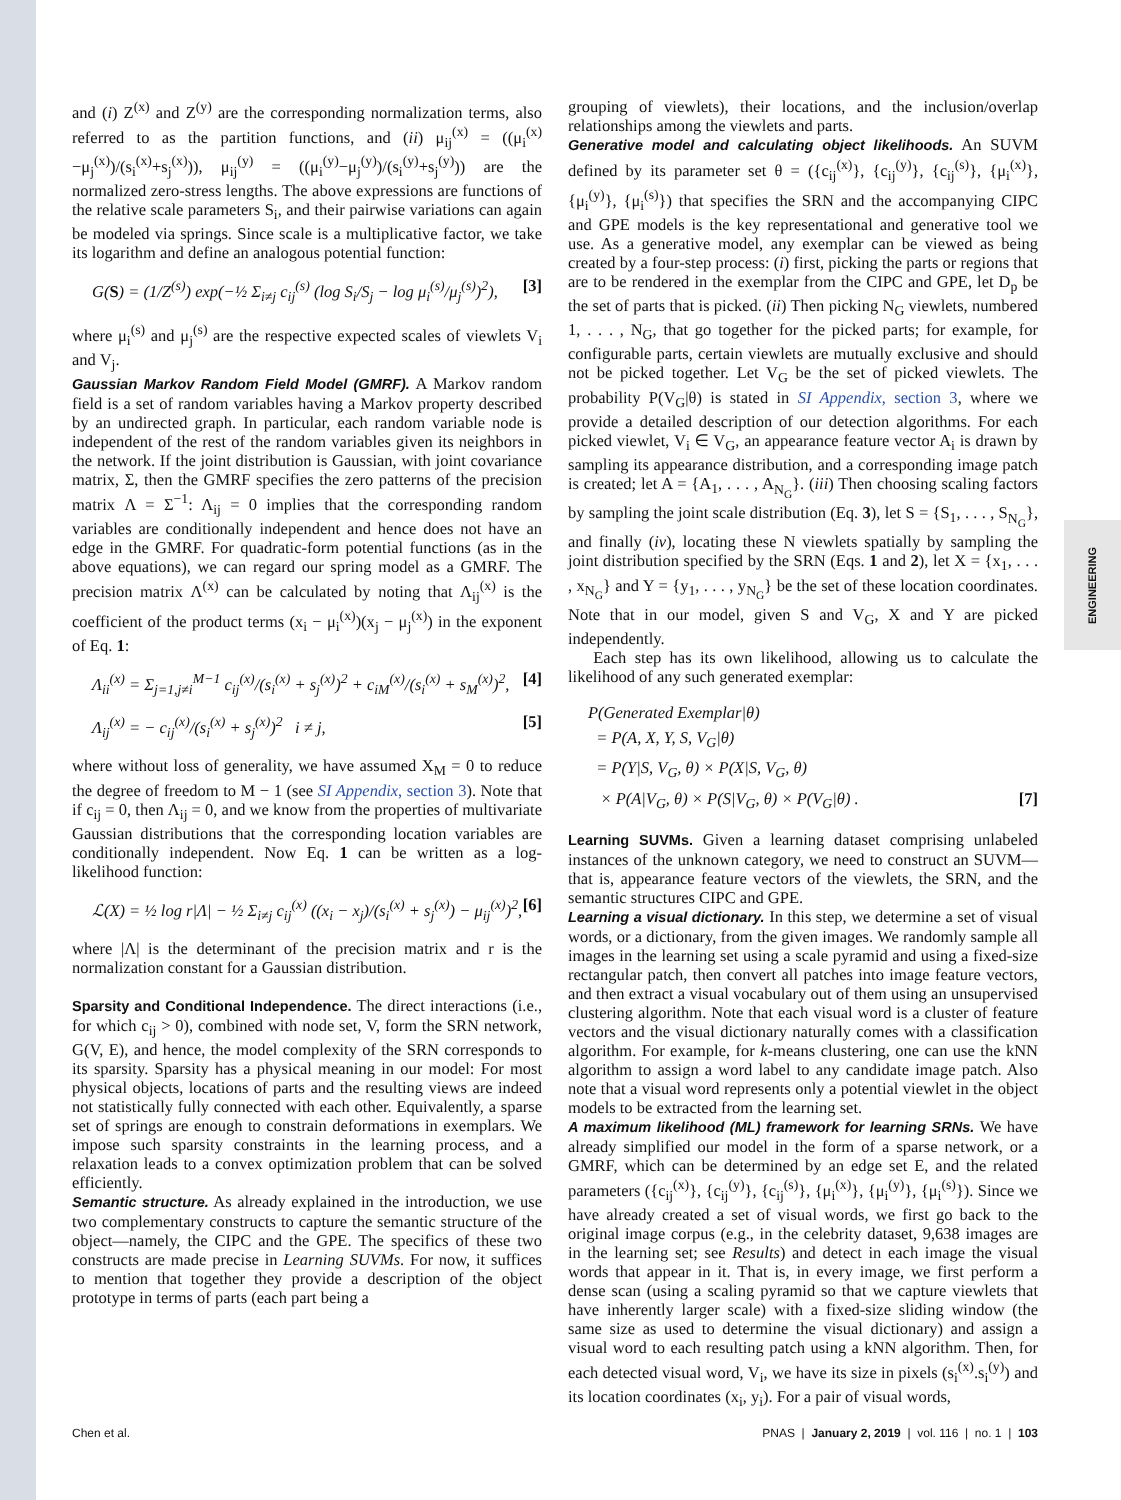ENGINEERING
and (i) Z<sup>(x)</sup> and Z<sup>(y)</sup> are the corresponding normalization terms, also referred to as the partition functions, and (ii) μ<sub>ij</sub><sup>(x)</sup> = ((μ<sub>i</sub><sup>(x)</sup>−μ<sub>j</sub><sup>(x)</sup>)/(s<sub>i</sub><sup>(x)</sup>+s<sub>j</sub><sup>(x)</sup>)), μ<sub>ij</sub><sup>(y)</sup> = ((μ<sub>i</sub><sup>(y)</sup>−μ<sub>j</sub><sup>(y)</sup>)/(s<sub>i</sub><sup>(y)</sup>+s<sub>j</sub><sup>(y)</sup>)) are the normalized zero-stress lengths. The above expressions are functions of the relative scale parameters S<sub>i</sub>, and their pairwise variations can again be modeled via springs. Since scale is a multiplicative factor, we take its logarithm and define an analogous potential function:
G(S) = (1/Z<sup>(s)</sup>) exp(−½ Σ<sub>i≠j</sub> c<sub>ij</sub><sup>(s)</sup> (log S<sub>i</sub>/S<sub>j</sub> − log μ<sub>i</sub><sup>(s)</sup>/μ<sub>j</sub><sup>(s)</sup>)<sup>2</sup>), [3]
where μ<sub>i</sub><sup>(s)</sup> and μ<sub>j</sub><sup>(s)</sup> are the respective expected scales of viewlets V<sub>i</sub> and V<sub>j</sub>.
Gaussian Markov Random Field Model (GMRF). A Markov random field is a set of random variables having a Markov property described by an undirected graph. In particular, each random variable node is independent of the rest of the random variables given its neighbors in the network. If the joint distribution is Gaussian, with joint covariance matrix, Σ, then the GMRF specifies the zero patterns of the precision matrix Λ = Σ<sup>−1</sup>: Λ<sub>ij</sub> = 0 implies that the corresponding random variables are conditionally independent and hence does not have an edge in the GMRF. For quadratic-form potential functions (as in the above equations), we can regard our spring model as a GMRF. The precision matrix Λ<sup>(x)</sup> can be calculated by noting that Λ<sub>ij</sub><sup>(x)</sup> is the coefficient of the product terms (x<sub>i</sub> − μ<sub>i</sub><sup>(x)</sup>)(x<sub>j</sub> − μ<sub>j</sub><sup>(x)</sup>) in the exponent of Eq. 1:
Λ<sub>ii</sub><sup>(x)</sup> = Σ<sub>j=1,j≠i</sub><sup>M−1</sup> c<sub>ij</sub><sup>(x)</sup>/(s<sub>i</sub><sup>(x)</sup> + s<sub>j</sub><sup>(x)</sup>)<sup>2</sup> + c<sub>iM</sub><sup>(x)</sup>/(s<sub>i</sub><sup>(x)</sup> + s<sub>M</sub><sup>(x)</sup>)<sup>2</sup>, [4]
Λ<sub>ij</sub><sup>(x)</sup> = − c<sub>ij</sub><sup>(x)</sup>/(s<sub>i</sub><sup>(x)</sup> + s<sub>j</sub><sup>(x)</sup>)<sup>2</sup> i ≠ j, [5]
where without loss of generality, we have assumed X<sub>M</sub> = 0 to reduce the degree of freedom to M − 1 (see SI Appendix, section 3). Note that if c<sub>ij</sub> = 0, then Λ<sub>ij</sub> = 0, and we know from the properties of multivariate Gaussian distributions that the corresponding location variables are conditionally independent. Now Eq. 1 can be written as a log-likelihood function:
ℒ(X) = ½ log r|Λ| − ½ Σ<sub>i≠j</sub> c<sub>ij</sub><sup>(x)</sup> ((x<sub>i</sub> − x<sub>j</sub>)/(s<sub>i</sub><sup>(x)</sup> + s<sub>j</sub><sup>(x)</sup>) − μ<sub>ij</sub><sup>(x)</sup>)<sup>2</sup>, [6]
where |Λ| is the determinant of the precision matrix and r is the normalization constant for a Gaussian distribution.
Sparsity and Conditional Independence. The direct interactions (i.e., for which c<sub>ij</sub> > 0), combined with node set, V, form the SRN network, G(V, E), and hence, the model complexity of the SRN corresponds to its sparsity. Sparsity has a physical meaning in our model: For most physical objects, locations of parts and the resulting views are indeed not statistically fully connected with each other. Equivalently, a sparse set of springs are enough to constrain deformations in exemplars. We impose such sparsity constraints in the learning process, and a relaxation leads to a convex optimization problem that can be solved efficiently.
Semantic structure. As already explained in the introduction, we use two complementary constructs to capture the semantic structure of the object—namely, the CIPC and the GPE. The specifics of these two constructs are made precise in Learning SUVMs. For now, it suffices to mention that together they provide a description of the object prototype in terms of parts (each part being a
grouping of viewlets), their locations, and the inclusion/overlap relationships among the viewlets and parts.
Generative model and calculating object likelihoods. An SUVM defined by its parameter set θ = ({c<sub>ij</sub><sup>(x)</sup>}, {c<sub>ij</sub><sup>(y)</sup>}, {c<sub>ij</sub><sup>(s)</sup>}, {μ<sub>i</sub><sup>(x)</sup>}, {μ<sub>i</sub><sup>(y)</sup>}, {μ<sub>i</sub><sup>(s)</sup>}) that specifies the SRN and the accompanying CIPC and GPE models is the key representational and generative tool we use. As a generative model, any exemplar can be viewed as being created by a four-step process: (i) first, picking the parts or regions that are to be rendered in the exemplar from the CIPC and GPE, let D<sub>p</sub> be the set of parts that is picked. (ii) Then picking N<sub>G</sub> viewlets, numbered 1, . . . , N<sub>G</sub>, that go together for the picked parts; for example, for configurable parts, certain viewlets are mutually exclusive and should not be picked together. Let V<sub>G</sub> be the set of picked viewlets. The probability P(V<sub>G</sub>|θ) is stated in SI Appendix, section 3, where we provide a detailed description of our detection algorithms. For each picked viewlet, V<sub>i</sub> ∈ V<sub>G</sub>, an appearance feature vector A<sub>i</sub> is drawn by sampling its appearance distribution, and a corresponding image patch is created; let A = {A<sub>1</sub>, . . . , A<sub>N<sub>G</sub></sub>}. (iii) Then choosing scaling factors by sampling the joint scale distribution (Eq. 3), let S = {S<sub>1</sub>, . . . , S<sub>N<sub>G</sub></sub>}, and finally (iv), locating these N viewlets spatially by sampling the joint distribution specified by the SRN (Eqs. 1 and 2), let X = {x<sub>1</sub>, . . . , x<sub>N<sub>G</sub></sub>} and Y = {y<sub>1</sub>, . . . , y<sub>N<sub>G</sub></sub>} be the set of these location coordinates. Note that in our model, given S and V<sub>G</sub>, X and Y are picked independently.
Each step has its own likelihood, allowing us to calculate the likelihood of any such generated exemplar:
P(Generated Exemplar|θ)
= P(A, X, Y, S, V<sub>G</sub>|θ)
= P(Y|S, V<sub>G</sub>, θ) × P(X|S, V<sub>G</sub>, θ)
× P(A|V<sub>G</sub>, θ) × P(S|V<sub>G</sub>, θ) × P(V<sub>G</sub>|θ) . [7]
Learning SUVMs. Given a learning dataset comprising unlabeled instances of the unknown category, we need to construct an SUVM—that is, appearance feature vectors of the viewlets, the SRN, and the semantic structures CIPC and GPE.
Learning a visual dictionary. In this step, we determine a set of visual words, or a dictionary, from the given images. We randomly sample all images in the learning set using a scale pyramid and using a fixed-size rectangular patch, then convert all patches into image feature vectors, and then extract a visual vocabulary out of them using an unsupervised clustering algorithm. Note that each visual word is a cluster of feature vectors and the visual dictionary naturally comes with a classification algorithm. For example, for k-means clustering, one can use the kNN algorithm to assign a word label to any candidate image patch. Also note that a visual word represents only a potential viewlet in the object models to be extracted from the learning set.
A maximum likelihood (ML) framework for learning SRNs. We have already simplified our model in the form of a sparse network, or a GMRF, which can be determined by an edge set E, and the related parameters ({c<sub>ij</sub><sup>(x)</sup>}, {c<sub>ij</sub><sup>(y)</sup>}, {c<sub>ij</sub><sup>(s)</sup>}, {μ<sub>i</sub><sup>(x)</sup>}, {μ<sub>i</sub><sup>(y)</sup>}, {μ<sub>i</sub><sup>(s)</sup>}). Since we have already created a set of visual words, we first go back to the original image corpus (e.g., in the celebrity dataset, 9,638 images are in the learning set; see Results) and detect in each image the visual words that appear in it. That is, in every image, we first perform a dense scan (using a scaling pyramid so that we capture viewlets that have inherently larger scale) with a fixed-size sliding window (the same size as used to determine the visual dictionary) and assign a visual word to each resulting patch using a kNN algorithm. Then, for each detected visual word, V<sub>i</sub>, we have its size in pixels (s<sub>i</sub><sup>(x)</sup>.s<sub>i</sub><sup>(y)</sup>) and its location coordinates (x<sub>i</sub>, y<sub>i</sub>). For a pair of visual words,
Chen et al. PNAS | January 2, 2019 | vol. 116 | no. 1 | 103